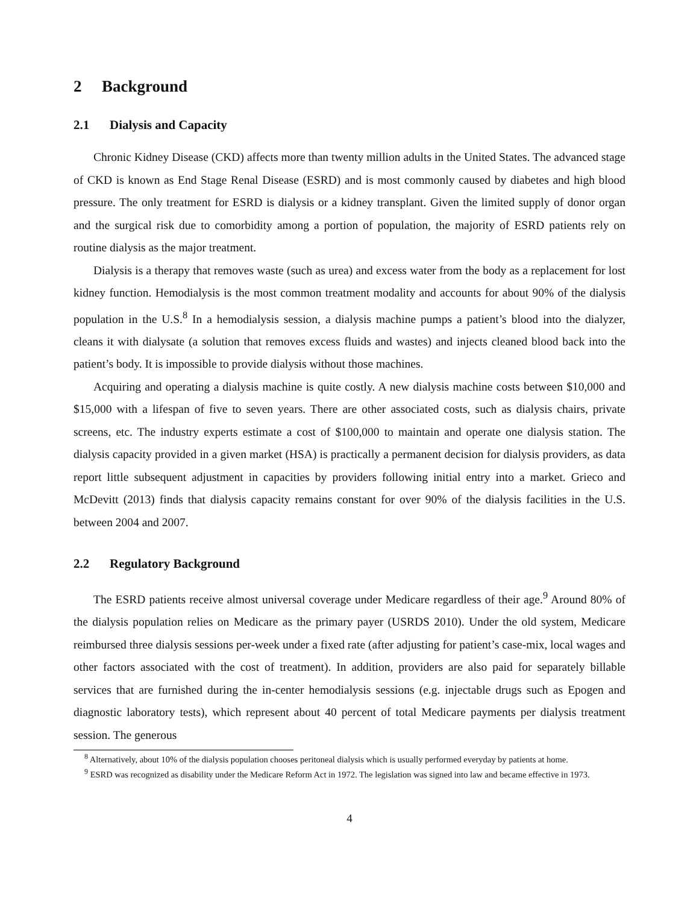2 Background
2.1 Dialysis and Capacity
Chronic Kidney Disease (CKD) affects more than twenty million adults in the United States. The advanced stage of CKD is known as End Stage Renal Disease (ESRD) and is most commonly caused by diabetes and high blood pressure. The only treatment for ESRD is dialysis or a kidney transplant. Given the limited supply of donor organ and the surgical risk due to comorbidity among a portion of population, the majority of ESRD patients rely on routine dialysis as the major treatment.
Dialysis is a therapy that removes waste (such as urea) and excess water from the body as a replacement for lost kidney function. Hemodialysis is the most common treatment modality and accounts for about 90% of the dialysis population in the U.S.<sup>8</sup> In a hemodialysis session, a dialysis machine pumps a patient’s blood into the dialyzer, cleans it with dialysate (a solution that removes excess fluids and wastes) and injects cleaned blood back into the patient’s body. It is impossible to provide dialysis without those machines.
Acquiring and operating a dialysis machine is quite costly. A new dialysis machine costs between $10,000 and $15,000 with a lifespan of five to seven years. There are other associated costs, such as dialysis chairs, private screens, etc. The industry experts estimate a cost of $100,000 to maintain and operate one dialysis station. The dialysis capacity provided in a given market (HSA) is practically a permanent decision for dialysis providers, as data report little subsequent adjustment in capacities by providers following initial entry into a market. Grieco and McDevitt (2013) finds that dialysis capacity remains constant for over 90% of the dialysis facilities in the U.S. between 2004 and 2007.
2.2 Regulatory Background
The ESRD patients receive almost universal coverage under Medicare regardless of their age.<sup>9</sup> Around 80% of the dialysis population relies on Medicare as the primary payer (USRDS 2010). Under the old system, Medicare reimbursed three dialysis sessions per-week under a fixed rate (after adjusting for patient’s case-mix, local wages and other factors associated with the cost of treatment). In addition, providers are also paid for separately billable services that are furnished during the in-center hemodialysis sessions (e.g. injectable drugs such as Epogen and diagnostic laboratory tests), which represent about 40 percent of total Medicare payments per dialysis treatment session. The generous
<sup>8</sup> Alternatively, about 10% of the dialysis population chooses peritoneal dialysis which is usually performed everyday by patients at home.
<sup>9</sup> ESRD was recognized as disability under the Medicare Reform Act in 1972. The legislation was signed into law and became effective in 1973.
4